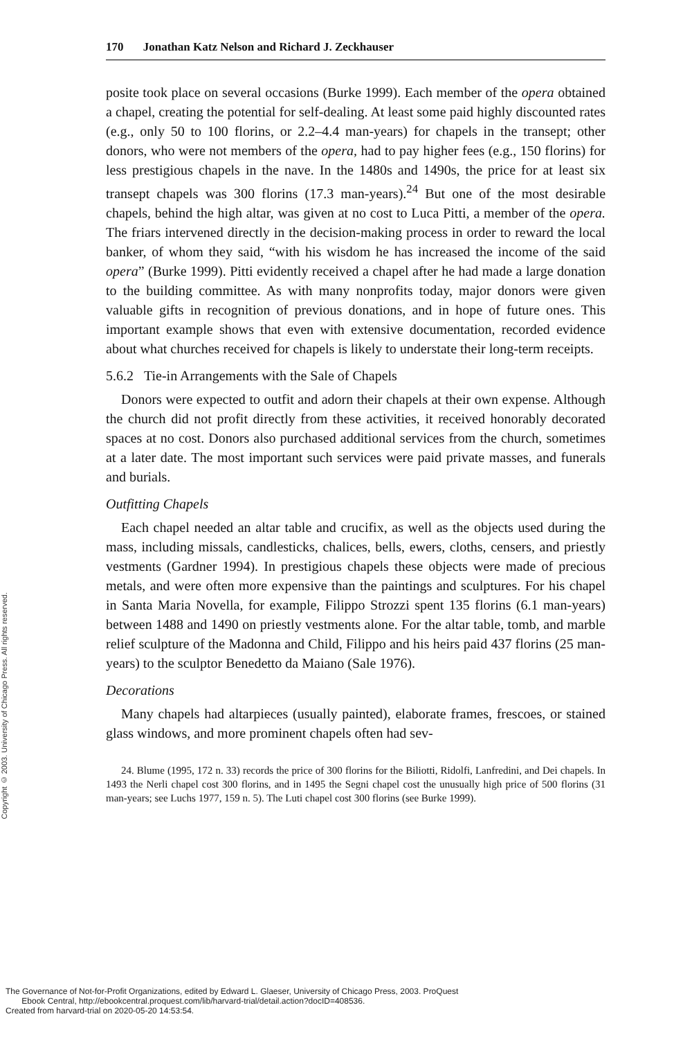Copyright © 2003. University of Chicago Press. All rights reserved.
170 Jonathan Katz Nelson and Richard J. Zeckhauser
posite took place on several occasions (Burke 1999). Each member of the opera obtained a chapel, creating the potential for self-dealing. At least some paid highly discounted rates (e.g., only 50 to 100 florins, or 2.2–4.4 man-years) for chapels in the transept; other donors, who were not members of the opera, had to pay higher fees (e.g., 150 florins) for less prestigious chapels in the nave. In the 1480s and 1490s, the price for at least six transept chapels was 300 florins (17.3 man-years).<sup>24</sup> But one of the most desirable chapels, behind the high altar, was given at no cost to Luca Pitti, a member of the opera. The friars intervened directly in the decision-making process in order to reward the local banker, of whom they said, “with his wisdom he has increased the income of the said opera” (Burke 1999). Pitti evidently received a chapel after he had made a large donation to the building committee. As with many nonprofits today, major donors were given valuable gifts in recognition of previous donations, and in hope of future ones. This important example shows that even with extensive documentation, recorded evidence about what churches received for chapels is likely to understate their long-term receipts.
5.6.2 Tie-in Arrangements with the Sale of Chapels
Donors were expected to outfit and adorn their chapels at their own expense. Although the church did not profit directly from these activities, it received honorably decorated spaces at no cost. Donors also purchased additional services from the church, sometimes at a later date. The most important such services were paid private masses, and funerals and burials.
Outfitting Chapels
Each chapel needed an altar table and crucifix, as well as the objects used during the mass, including missals, candlesticks, chalices, bells, ewers, cloths, censers, and priestly vestments (Gardner 1994). In prestigious chapels these objects were made of precious metals, and were often more expensive than the paintings and sculptures. For his chapel in Santa Maria Novella, for example, Filippo Strozzi spent 135 florins (6.1 man-years) between 1488 and 1490 on priestly vestments alone. For the altar table, tomb, and marble relief sculpture of the Madonna and Child, Filippo and his heirs paid 437 florins (25 man-years) to the sculptor Benedetto da Maiano (Sale 1976).
Decorations
Many chapels had altarpieces (usually painted), elaborate frames, frescoes, or stained glass windows, and more prominent chapels often had sev-
24. Blume (1995, 172 n. 33) records the price of 300 florins for the Biliotti, Ridolfi, Lanfredini, and Dei chapels. In 1493 the Nerli chapel cost 300 florins, and in 1495 the Segni chapel cost the unusually high price of 500 florins (31 man-years; see Luchs 1977, 159 n. 5). The Luti chapel cost 300 florins (see Burke 1999).
The Governance of Not-for-Profit Organizations, edited by Edward L. Glaeser, University of Chicago Press, 2003. ProQuest
Ebook Central, http://ebookcentral.proquest.com/lib/harvard-trial/detail.action?docID=408536.
Created from harvard-trial on 2020-05-20 14:53:54.